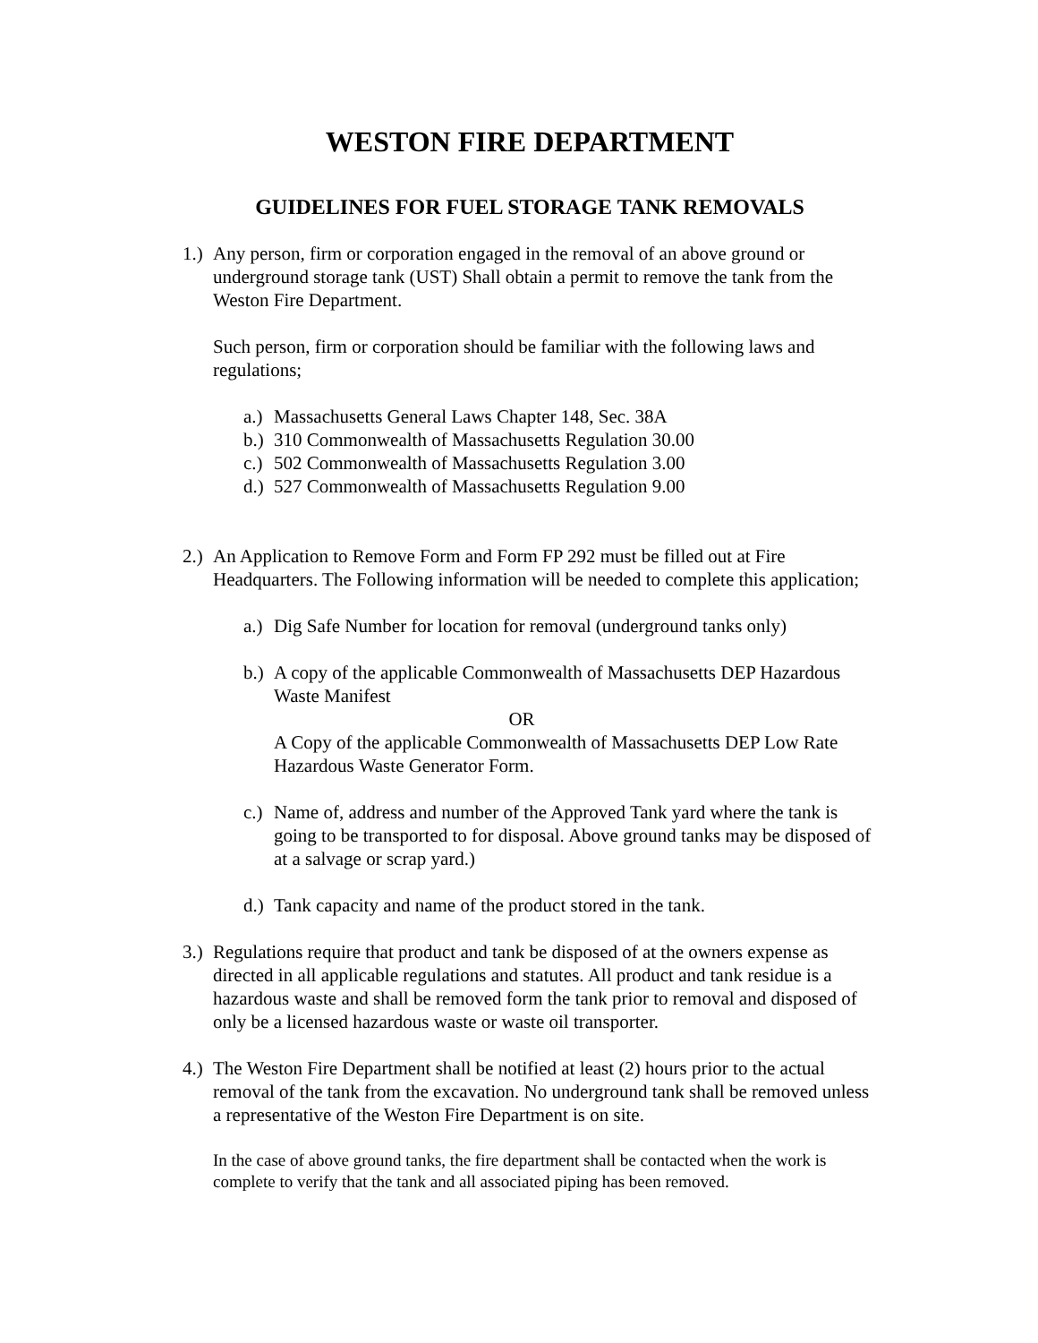WESTON FIRE DEPARTMENT
GUIDELINES FOR FUEL STORAGE TANK REMOVALS
1.)
Any person, firm or corporation engaged in the removal of an above ground or underground storage tank (UST) Shall obtain a permit to remove the tank from the Weston Fire Department.
Such person, firm or corporation should be familiar with the following laws and regulations;
a.)
Massachusetts General Laws Chapter 148, Sec. 38A
b.)
310 Commonwealth of Massachusetts Regulation 30.00
c.)
502 Commonwealth of Massachusetts Regulation 3.00
d.)
527 Commonwealth of Massachusetts Regulation 9.00
2.)
An Application to Remove Form and Form FP 292 must be filled out at Fire Headquarters. The Following information will be needed to complete this application;
a.)
Dig Safe Number for location for removal (underground tanks only)
b.)
A copy of the applicable Commonwealth of Massachusetts DEP Hazardous Waste Manifest
OR
A Copy of the applicable Commonwealth of Massachusetts DEP Low Rate Hazardous Waste Generator Form.
c.)
Name of, address and number of the Approved Tank yard where the tank is going to be transported to for disposal. Above ground tanks may be disposed of at a salvage or scrap yard.)
d.)
Tank capacity and name of the product stored in the tank.
3.)
Regulations require that product and tank be disposed of at the owners expense as directed in all applicable regulations and statutes. All product and tank residue is a hazardous waste and shall be removed form the tank prior to removal and disposed of only be a licensed hazardous waste or waste oil transporter.
4.)
The Weston Fire Department shall be notified at least (2) hours prior to the actual removal of the tank from the excavation. No underground tank shall be removed unless a representative of the Weston Fire Department is on site.
In the case of above ground tanks, the fire department shall be contacted when the work is complete to verify that the tank and all associated piping has been removed.